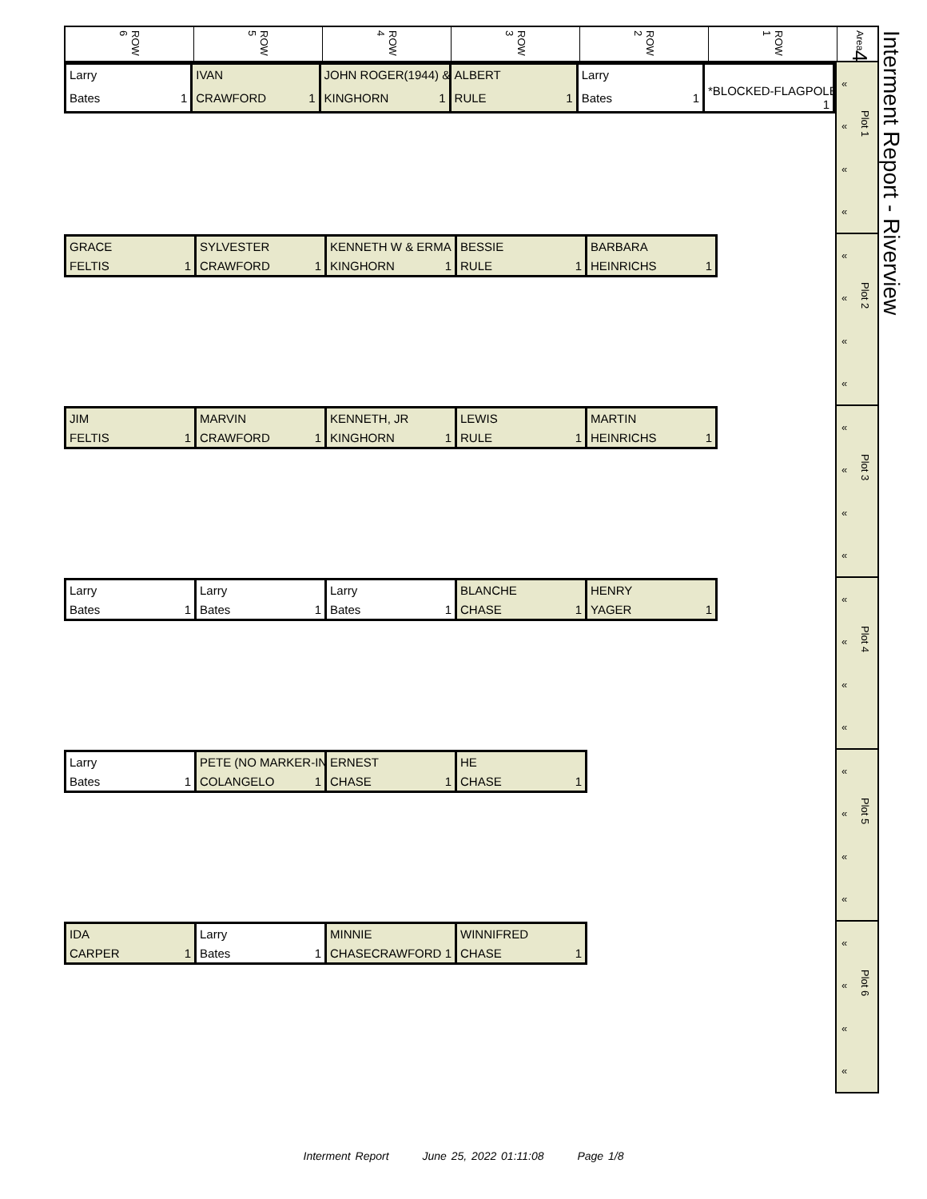ROW 6
ROW 5
ROW 4
ROW 3
ROW 2
ROW 1
Area 4
| Larry | IVAN | JOHN ROGER(1944) & | ALBERT | Larry | |
| Bates 1 | CRAWFORD 1 | KINGHORN 1 | RULE 1 | Bates 1 | *BLOCKED-FLAGPOLE 1 |
«
«
«
«
Plot 1
| GRACE | SYLVESTER | KENNETH W & ERMA | BESSIE | BARBARA |
| FELTIS 1 | CRAWFORD 1 | KINGHORN 1 | RULE 1 | HEINRICHS 1 |
«
«
«
«
Plot 2
| JIM | MARVIN | KENNETH, JR | LEWIS | MARTIN |
| FELTIS 1 | CRAWFORD 1 | KINGHORN 1 | RULE 1 | HEINRICHS 1 |
«
«
«
«
Plot 3
| Larry | Larry | Larry | BLANCHE | HENRY |
| Bates 1 | Bates 1 | Bates 1 | CHASE 1 | YAGER 1 |
«
«
«
«
Plot 4
| Larry | PETE (NO MARKER-IN | ERNEST | HE |
| Bates 1 | COLANGELO 1 | CHASE 1 | CHASE 1 |
«
«
«
«
Plot 5
| IDA | Larry | MINNIE | WINNIFRED |
| CARPER 1 | Bates 1 | CHASECRAWFORD 1 | CHASE 1 |
«
«
«
«
Plot 6
Interment Report - Riverview
Interment Report June 25, 2022 01:11:08 Page 1/8